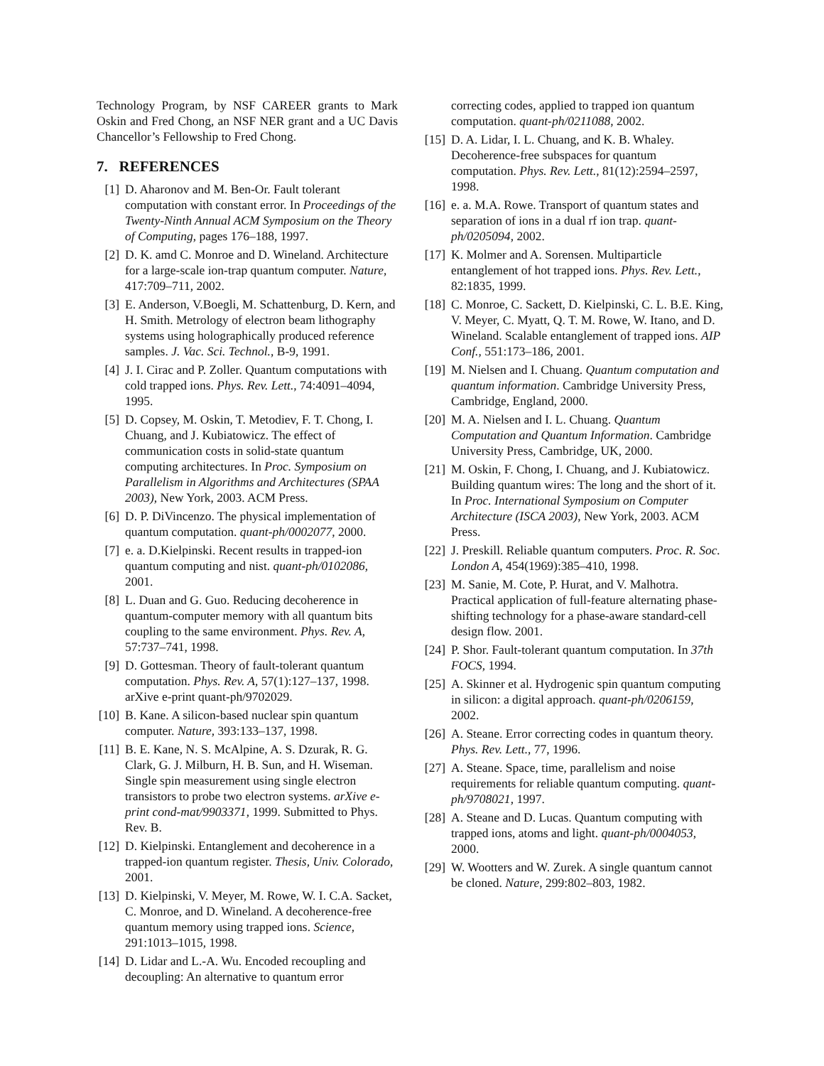Technology Program, by NSF CAREER grants to Mark Oskin and Fred Chong, an NSF NER grant and a UC Davis Chancellor’s Fellowship to Fred Chong.
7. REFERENCES
[1] D. Aharonov and M. Ben-Or. Fault tolerant computation with constant error. In Proceedings of the Twenty-Ninth Annual ACM Symposium on the Theory of Computing, pages 176–188, 1997.
[2] D. K. amd C. Monroe and D. Wineland. Architecture for a large-scale ion-trap quantum computer. Nature, 417:709–711, 2002.
[3] E. Anderson, V.Boegli, M. Schattenburg, D. Kern, and H. Smith. Metrology of electron beam lithography systems using holographically produced reference samples. J. Vac. Sci. Technol., B-9, 1991.
[4] J. I. Cirac and P. Zoller. Quantum computations with cold trapped ions. Phys. Rev. Lett., 74:4091–4094, 1995.
[5] D. Copsey, M. Oskin, T. Metodiev, F. T. Chong, I. Chuang, and J. Kubiatowicz. The effect of communication costs in solid-state quantum computing architectures. In Proc. Symposium on Parallelism in Algorithms and Architectures (SPAA 2003), New York, 2003. ACM Press.
[6] D. P. DiVincenzo. The physical implementation of quantum computation. quant-ph/0002077, 2000.
[7] e. a. D.Kielpinski. Recent results in trapped-ion quantum computing and nist. quant-ph/0102086, 2001.
[8] L. Duan and G. Guo. Reducing decoherence in quantum-computer memory with all quantum bits coupling to the same environment. Phys. Rev. A, 57:737–741, 1998.
[9] D. Gottesman. Theory of fault-tolerant quantum computation. Phys. Rev. A, 57(1):127–137, 1998. arXive e-print quant-ph/9702029.
[10]
B. Kane. A silicon-based nuclear spin quantum computer. Nature, 393:133–137, 1998.
[11]
B. E. Kane, N. S. McAlpine, A. S. Dzurak, R. G. Clark, G. J. Milburn, H. B. Sun, and H. Wiseman. Single spin measurement using single electron transistors to probe two electron systems. arXive e-print cond-mat/9903371, 1999. Submitted to Phys. Rev. B.
[12]
D. Kielpinski. Entanglement and decoherence in a trapped-ion quantum register. Thesis, Univ. Colorado, 2001.
[13]
D. Kielpinski, V. Meyer, M. Rowe, W. I. C.A. Sacket, C. Monroe, and D. Wineland. A decoherence-free quantum memory using trapped ions. Science, 291:1013–1015, 1998.
[14]
D. Lidar and L.-A. Wu. Encoded recoupling and decoupling: An alternative to quantum error
correcting codes, applied to trapped ion quantum computation. quant-ph/0211088, 2002.
[15]
D. A. Lidar, I. L. Chuang, and K. B. Whaley. Decoherence-free subspaces for quantum computation. Phys. Rev. Lett., 81(12):2594–2597, 1998.
[16]
e. a. M.A. Rowe. Transport of quantum states and separation of ions in a dual rf ion trap. quant-ph/0205094, 2002.
[17]
K. Molmer and A. Sorensen. Multiparticle entanglement of hot trapped ions. Phys. Rev. Lett., 82:1835, 1999.
[18]
C. Monroe, C. Sackett, D. Kielpinski, C. L. B.E. King, V. Meyer, C. Myatt, Q. T. M. Rowe, W. Itano, and D. Wineland. Scalable entanglement of trapped ions. AIP Conf., 551:173–186, 2001.
[19]
M. Nielsen and I. Chuang. Quantum computation and quantum information. Cambridge University Press, Cambridge, England, 2000.
[20]
M. A. Nielsen and I. L. Chuang. Quantum Computation and Quantum Information. Cambridge University Press, Cambridge, UK, 2000.
[21]
M. Oskin, F. Chong, I. Chuang, and J. Kubiatowicz. Building quantum wires: The long and the short of it. In Proc. International Symposium on Computer Architecture (ISCA 2003), New York, 2003. ACM Press.
[22]
J. Preskill. Reliable quantum computers. Proc. R. Soc. London A, 454(1969):385–410, 1998.
[23]
M. Sanie, M. Cote, P. Hurat, and V. Malhotra. Practical application of full-feature alternating phase-shifting technology for a phase-aware standard-cell design flow. 2001.
[24]
P. Shor. Fault-tolerant quantum computation. In 37th FOCS, 1994.
[25]
A. Skinner et al. Hydrogenic spin quantum computing in silicon: a digital approach. quant-ph/0206159, 2002.
[26]
A. Steane. Error correcting codes in quantum theory. Phys. Rev. Lett., 77, 1996.
[27]
A. Steane. Space, time, parallelism and noise requirements for reliable quantum computing. quant-ph/9708021, 1997.
[28]
A. Steane and D. Lucas. Quantum computing with trapped ions, atoms and light. quant-ph/0004053, 2000.
[29]
W. Wootters and W. Zurek. A single quantum cannot be cloned. Nature, 299:802–803, 1982.